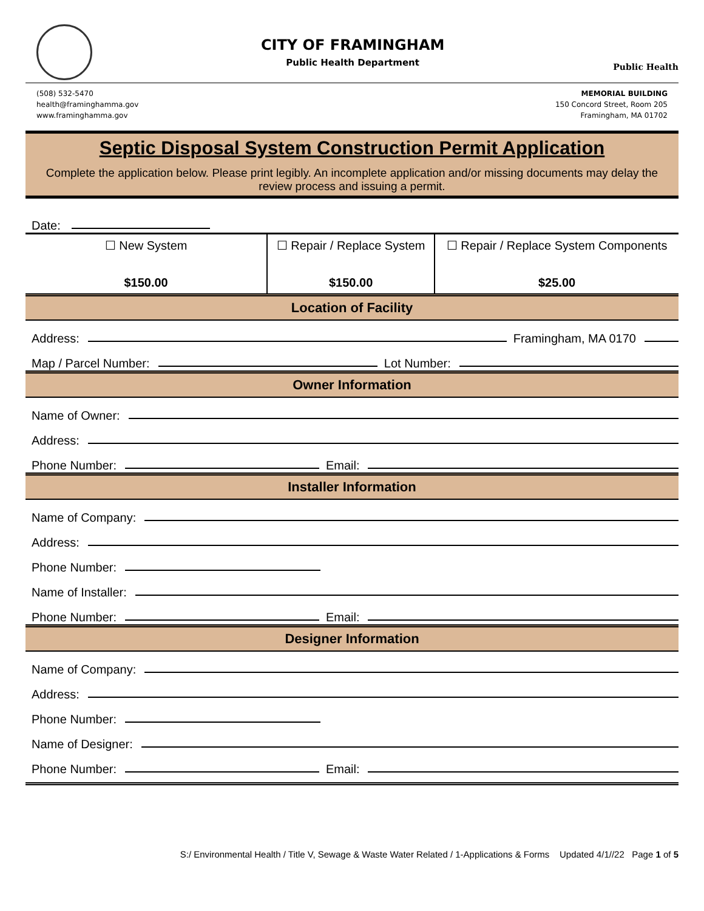CITY OF FRAMINGHAM
Public Health Department
Public Health
(508) 532-5470
health@framinghamma.gov
www.framinghamma.gov
MEMORIAL BUILDING
150 Concord Street, Room 205
Framingham, MA 01702
Septic Disposal System Construction Permit Application
Complete the application below. Please print legibly. An incomplete application and/or missing documents may delay the review process and issuing a permit.
Date:
| ☐ New System | ☐ Repair / Replace System | ☐ Repair / Replace System Components |
| $150.00 | $150.00 | $25.00 |
Location of Facility
Address: Framingham, MA 0170
Map / Parcel Number: Lot Number:
Owner Information
Name of Owner:
Address:
Phone Number: Email:
Installer Information
Name of Company:
Address:
Phone Number:
Name of Installer:
Phone Number: Email:
Designer Information
Name of Company:
Address:
Phone Number:
Name of Designer:
Phone Number: Email:
S:/ Environmental Health / Title V, Sewage & Waste Water Related / 1-Applications & Forms Updated 4/1//22 Page 1 of 5